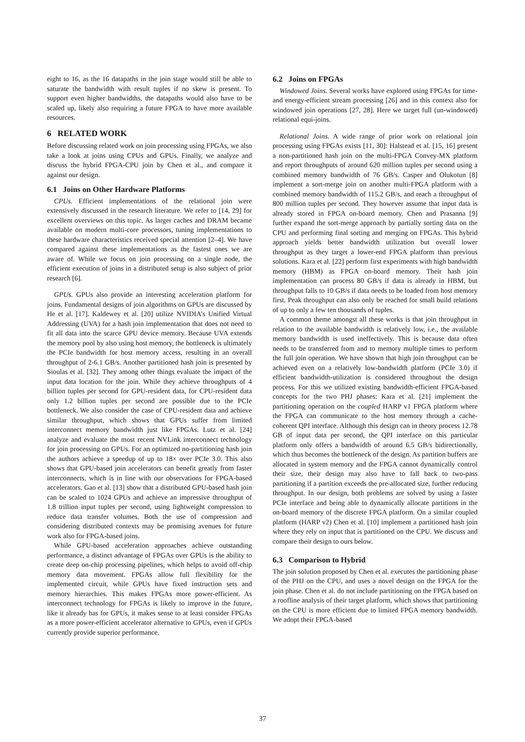eight to 16, as the 16 datapaths in the join stage would still be able to saturate the bandwidth with result tuples if no skew is present. To support even higher bandwidths, the datapaths would also have to be scaled up, likely also requiring a future FPGA to have more available resources.
6 RELATED WORK
Before discussing related work on join processing using FPGAs, we also take a look at joins using CPUs and GPUs. Finally, we analyze and discuss the hybrid FPGA-CPU join by Chen et al., and compare it against our design.
6.1 Joins on Other Hardware Platforms
CPUs. Efficient implementations of the relational join were extensively discussed in the research literature. We refer to [14, 29] for excellent overviews on this topic. As larger caches and DRAM became available on modern multi-core processors, tuning implementations to these hardware characteristics received special attention [2–4]. We have compared against these implementations as the fastest ones we are aware of. While we focus on join processing on a single node, the efficient execution of joins in a distributed setup is also subject of prior research [6].
GPUs. GPUs also provide an interesting acceleration platform for joins. Fundamental designs of join algorithms on GPUs are discussed by He et al. [17]. Kaldewey et al. [20] utilize NVIDIA’s Unified Virtual Addressing (UVA) for a hash join implementation that does not need to fit all data into the scarce GPU device memory. Because UVA extends the memory pool by also using host memory, the bottleneck is ultimately the PCIe bandwidth for host memory access, resulting in an overall throughput of 2-6.1 GB/s. Another partitioned hash join is presented by Sioulas et al. [32]. They among other things evaluate the impact of the input data location for the join. While they achieve throughputs of 4 billion tuples per second for GPU-resident data, for CPU-resident data only 1.2 billion tuples per second are possible due to the PCIe bottleneck. We also consider the case of CPU-resident data and achieve similar throughput, which shows that GPUs suffer from limited interconnect memory bandwidth just like FPGAs. Lutz et al. [24] analyze and evaluate the most recent NVLink interconnect technology for join processing on GPUs. For an optimized no-partitioning hash join the authors achieve a speedup of up to 18× over PCIe 3.0. This also shows that GPU-based join accelerators can benefit greatly from faster interconnects, which is in line with our observations for FPGA-based accelerators. Gao et al. [13] show that a distributed GPU-based hash join can be scaled to 1024 GPUs and achieve an impressive throughput of 1.8 trillion input tuples per second, using lightweight compression to reduce data transfer volumes. Both the use of compression and considering distributed contexts may be promising avenues for future work also for FPGA-based joins.
While GPU-based acceleration approaches achieve outstanding performance, a distinct advantage of FPGAs over GPUs is the ability to create deep on-chip processing pipelines, which helps to avoid off-chip memory data movement. FPGAs allow full flexibility for the implemented circuit, while GPUs have fixed instruction sets and memory hierarchies. This makes FPGAs more power-efficient. As interconnect technology for FPGAs is likely to improve in the future, like it already has for GPUs, it makes sense to at least consider FPGAs as a more power-efficient accelerator alternative to GPUs, even if GPUs currently provide superior performance.
6.2 Joins on FPGAs
Windowed Joins. Several works have explored using FPGAs for time- and energy-efficient stream processing [26] and in this context also for windowed join operations [27, 28]. Here we target full (un-windowed) relational equi-joins.
Relational Joins. A wide range of prior work on relational join processing using FPGAs exists [11, 30]: Halstead et al. [15, 16] present a non-partitioned hash join on the multi-FPGA Convey-MX platform and report throughputs of around 620 million tuples per second using a combined memory bandwidth of 76 GB/s. Casper and Olukotun [8] implement a sort-merge join on another multi-FPGA platform with a combined memory bandwidth of 115.2 GB/s, and reach a throughput of 800 million tuples per second. They however assume that input data is already stored in FPGA on-board memory. Chen and Prasanna [9] further expand the sort-merge approach by partially sorting data on the CPU and performing final sorting and merging on FPGAs. This hybrid approach yields better bandwidth utilization but overall lower throughput as they target a lower-end FPGA platform than previous solutions. Kara et al. [22] perform first experiments with high bandwidth memory (HBM) as FPGA on-board memory. Their hash join implementation can process 80 GB/s if data is already in HBM, but throughput falls to 10 GB/s if data needs to be loaded from host memory first. Peak throughput can also only be reached for small build relations of up to only a few ten thousands of tuples.
A common theme amongst all these works is that join throughput in relation to the available bandwidth is relatively low, i.e., the available memory bandwidth is used ineffectively. This is because data often needs to be transferred from and to memory multiple times to perform the full join operation. We have shown that high join throughput can be achieved even on a relatively low-bandwidth platform (PCIe 3.0) if efficient bandwidth-utilization is considered throughout the design process. For this we utilized existing bandwidth-efficient FPGA-based concepts for the two PHJ phases: Kara et al. [21] implement the partitioning operation on the coupled HARP v1 FPGA platform where the FPGA can communicate to the host memory through a cache-coherent QPI interface. Although this design can in theory process 12.78 GB of input data per second, the QPI interface on this particular platform only offers a bandwidth of around 6.5 GB/s bidirectionally, which thus becomes the bottleneck of the design. As partition buffers are allocated in system memory and the FPGA cannot dynamically control their size, their design may also have to fall back to two-pass partitioning if a partition exceeds the pre-allocated size, further reducing throughput. In our design, both problems are solved by using a faster PCIe interface and being able to dynamically allocate partitions in the on-board memory of the discrete FPGA platform. On a similar coupled platform (HARP v2) Chen et al. [10] implement a partitioned hash join where they rely on input that is partitioned on the CPU. We discuss and compare their design to ours below.
6.3 Comparison to Hybrid
The join solution proposed by Chen et al. executes the partitioning phase of the PHJ on the CPU, and uses a novel design on the FPGA for the join phase. Chen et al. do not include partitioning on the FPGA based on a roofline analysis of their target platform, which shows that partitioning on the CPU is more efficient due to limited FPGA memory bandwidth. We adopt their FPGA-based
37